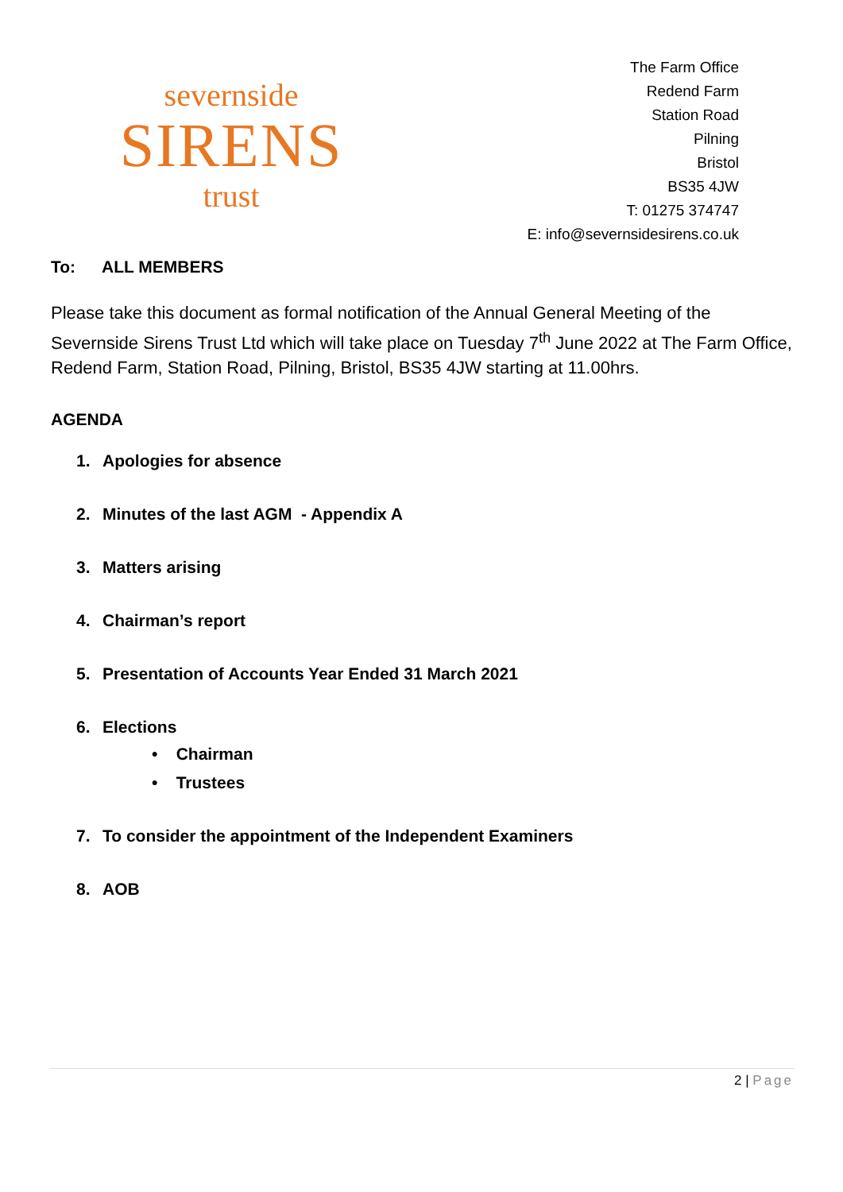severnside
SIRENS
trust
The Farm Office
Redend Farm
Station Road
Pilning
Bristol
BS35 4JW
T: 01275 374747
E: info@severnsidesirens.co.uk
To: ALL MEMBERS
Please take this document as formal notification of the Annual General Meeting of the Severnside Sirens Trust Ltd which will take place on Tuesday 7<sup>th</sup> June 2022 at The Farm Office, Redend Farm, Station Road, Pilning, Bristol, BS35 4JW starting at 11.00hrs.
AGENDA
1. Apologies for absence
2. Minutes of the last AGM - Appendix A
3. Matters arising
4. Chairman’s report
5. Presentation of Accounts Year Ended 31 March 2021
6. Elections
• Chairman
• Trustees
7. To consider the appointment of the Independent Examiners
8. AOB
2 | Page